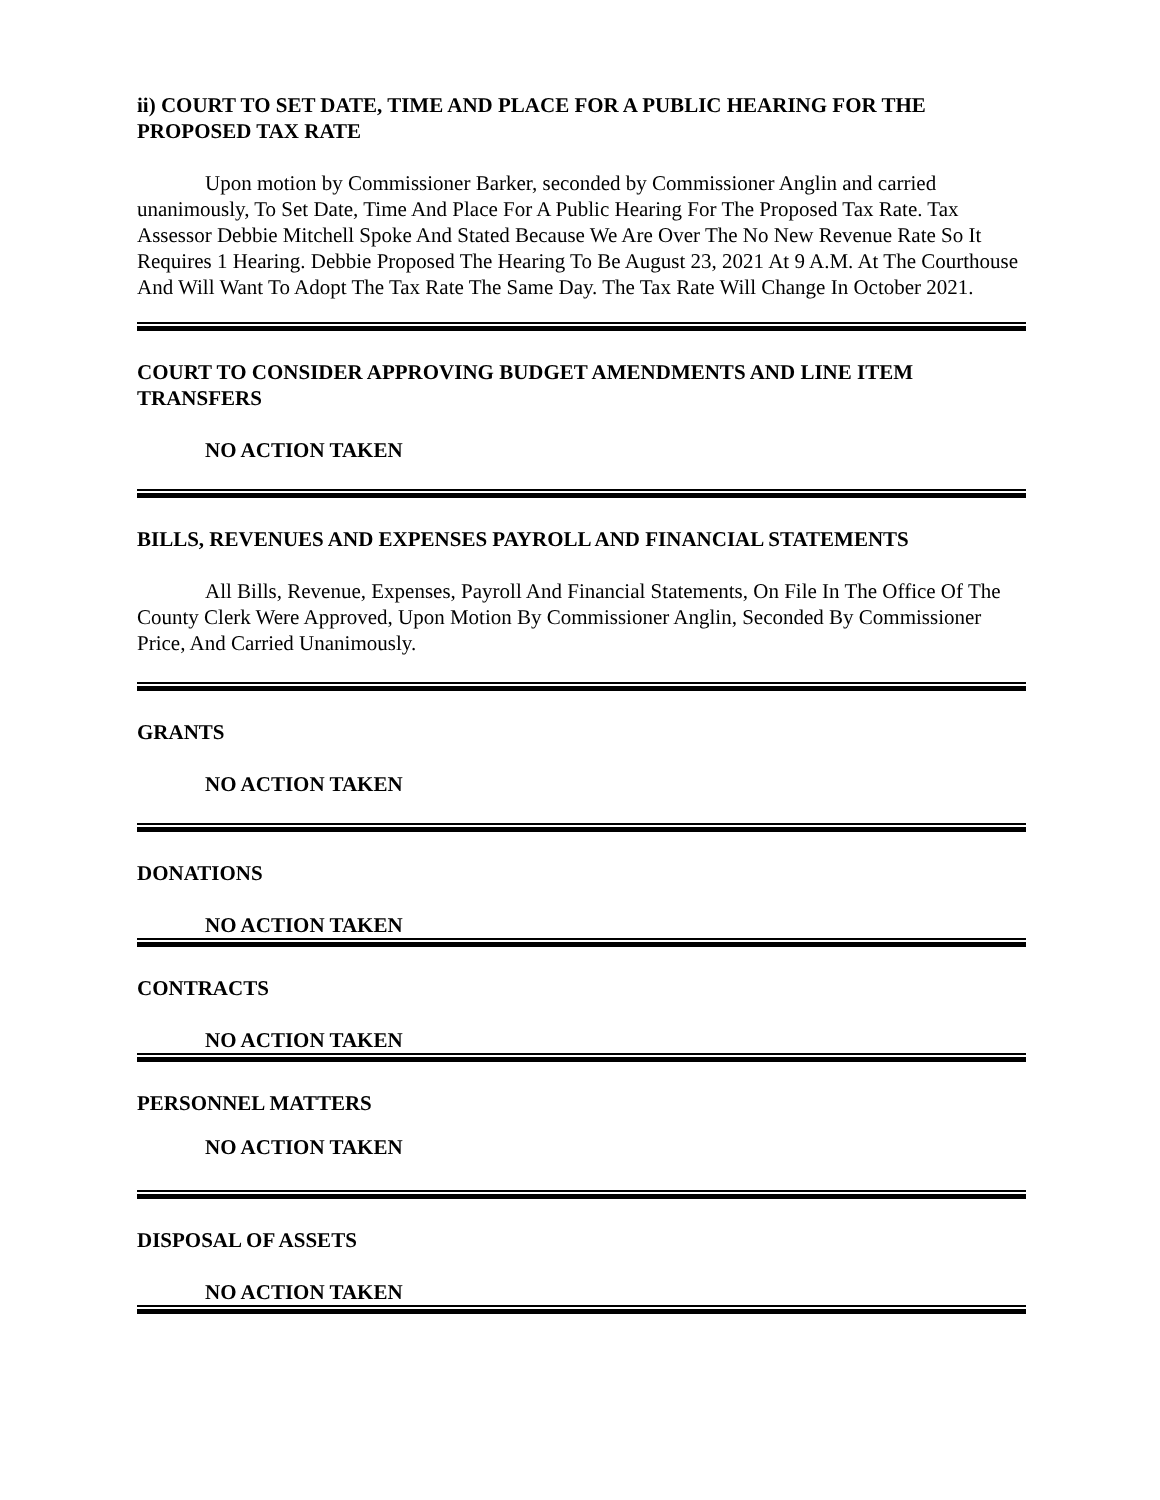ii) COURT TO SET DATE, TIME AND PLACE FOR A PUBLIC HEARING FOR THE PROPOSED TAX RATE
Upon motion by Commissioner Barker, seconded by Commissioner Anglin and carried unanimously, To Set Date, Time And Place For A Public Hearing For The Proposed Tax Rate. Tax Assessor Debbie Mitchell Spoke And Stated Because We Are Over The No New Revenue Rate So It Requires 1 Hearing. Debbie Proposed The Hearing To Be August 23, 2021 At 9 A.M. At The Courthouse And Will Want To Adopt The Tax Rate The Same Day. The Tax Rate Will Change In October 2021.
COURT TO CONSIDER APPROVING BUDGET AMENDMENTS AND LINE ITEM TRANSFERS
NO ACTION TAKEN
BILLS, REVENUES AND EXPENSES PAYROLL AND FINANCIAL STATEMENTS
All Bills, Revenue, Expenses, Payroll And Financial Statements, On File In The Office Of The County Clerk Were Approved, Upon Motion By Commissioner Anglin, Seconded By Commissioner Price, And Carried Unanimously.
GRANTS
NO ACTION TAKEN
DONATIONS
NO ACTION TAKEN
CONTRACTS
NO ACTION TAKEN
PERSONNEL MATTERS
NO ACTION TAKEN
DISPOSAL OF ASSETS
NO ACTION TAKEN